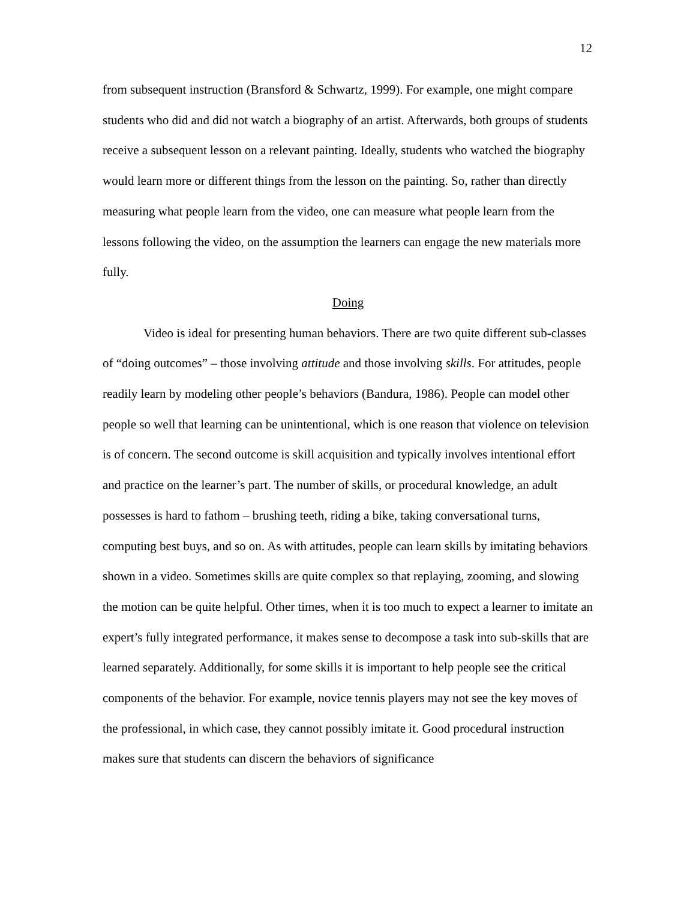12
from subsequent instruction (Bransford & Schwartz, 1999). For example, one might compare students who did and did not watch a biography of an artist. Afterwards, both groups of students receive a subsequent lesson on a relevant painting. Ideally, students who watched the biography would learn more or different things from the lesson on the painting. So, rather than directly measuring what people learn from the video, one can measure what people learn from the lessons following the video, on the assumption the learners can engage the new materials more fully.
Doing
Video is ideal for presenting human behaviors. There are two quite different sub-classes of “doing outcomes” – those involving attitude and those involving skills. For attitudes, people readily learn by modeling other people’s behaviors (Bandura, 1986). People can model other people so well that learning can be unintentional, which is one reason that violence on television is of concern. The second outcome is skill acquisition and typically involves intentional effort and practice on the learner’s part. The number of skills, or procedural knowledge, an adult possesses is hard to fathom – brushing teeth, riding a bike, taking conversational turns, computing best buys, and so on. As with attitudes, people can learn skills by imitating behaviors shown in a video. Sometimes skills are quite complex so that replaying, zooming, and slowing the motion can be quite helpful. Other times, when it is too much to expect a learner to imitate an expert’s fully integrated performance, it makes sense to decompose a task into sub-skills that are learned separately. Additionally, for some skills it is important to help people see the critical components of the behavior. For example, novice tennis players may not see the key moves of the professional, in which case, they cannot possibly imitate it. Good procedural instruction makes sure that students can discern the behaviors of significance